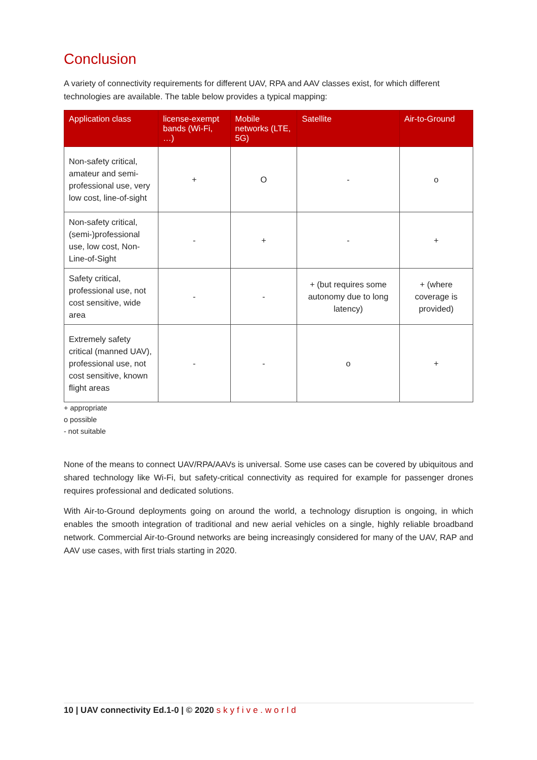Conclusion
A variety of connectivity requirements for different UAV, RPA and AAV classes exist, for which different technologies are available. The table below provides a typical mapping:
| Application class | license-exempt bands (Wi-Fi, …) | Mobile networks (LTE, 5G) | Satellite | Air-to-Ground |
| --- | --- | --- | --- | --- |
| Non-safety critical, amateur and semi-professional use, very low cost, line-of-sight | + | O | - | o |
| Non-safety critical, (semi-)professional use, low cost, Non-Line-of-Sight | - | + | - | + |
| Safety critical, professional use, not cost sensitive, wide area | - | - | + (but requires some autonomy due to long latency) | + (where coverage is provided) |
| Extremely safety critical (manned UAV), professional use, not cost sensitive, known flight areas | - | - | o | + |
+ appropriate
o possible
- not suitable
None of the means to connect UAV/RPA/AAVs is universal. Some use cases can be covered by ubiquitous and shared technology like Wi-Fi, but safety-critical connectivity as required for example for passenger drones requires professional and dedicated solutions.
With Air-to-Ground deployments going on around the world, a technology disruption is ongoing, in which enables the smooth integration of traditional and new aerial vehicles on a single, highly reliable broadband network. Commercial Air-to-Ground networks are being increasingly considered for many of the UAV, RAP and AAV use cases, with first trials starting in 2020.
10 | UAV connectivity Ed.1-0 | © 2020 skyfive.world